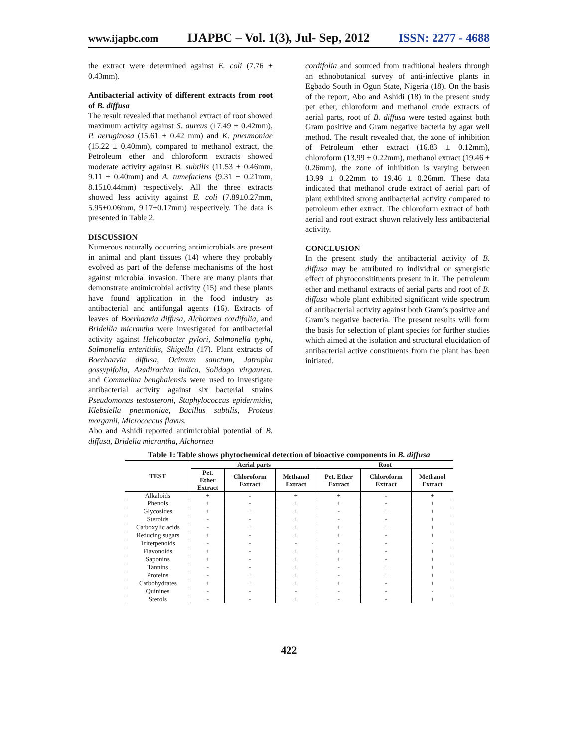www.ijapbc.com IJAPBC – Vol. 1(3), Jul- Sep, 2012 ISSN: 2277 - 4688
the extract were determined against E. coli (7.76 ± 0.43mm).
Antibacterial activity of different extracts from root of B. diffusa
The result revealed that methanol extract of root showed maximum activity against S. aureus (17.49 ± 0.42mm), P. aeruginosa (15.61 ± 0.42 mm) and K. pneumoniae (15.22 ± 0.40mm), compared to methanol extract, the Petroleum ether and chloroform extracts showed moderate activity against B. subtilis (11.53 ± 0.46mm, 9.11 ± 0.40mm) and A. tumefaciens (9.31 ± 0.21mm, 8.15±0.44mm) respectively. All the three extracts showed less activity against E. coli (7.89±0.27mm, 5.95±0.06mm, 9.17±0.17mm) respectively. The data is presented in Table 2.
DISCUSSION
Numerous naturally occurring antimicrobials are present in animal and plant tissues (14) where they probably evolved as part of the defense mechanisms of the host against microbial invasion. There are many plants that demonstrate antimicrobial activity (15) and these plants have found application in the food industry as antibacterial and antifungal agents (16). Extracts of leaves of Boerhaavia diffusa, Alchornea cordifolia, and Bridellia micrantha were investigated for antibacterial activity against Helicobacter pylori, Salmonella typhi, Salmonella enteritidis, Shigella (17). Plant extracts of Boerhaavia diffusa, Ocimum sanctum, Jatropha gossypifolia, Azadirachta indica, Solidago virgaurea, and Commelina benghalensis were used to investigate antibacterial activity against six bacterial strains Pseudomonas testosteroni, Staphylococcus epidermidis, Klebsiella pneumoniae, Bacillus subtilis, Proteus morganii, Micrococcus flavus.
Abo and Ashidi reported antimicrobial potential of B. diffusa, Bridelia micrantha, Alchornea
cordifolia and sourced from traditional healers through an ethnobotanical survey of anti-infective plants in Egbado South in Ogun State, Nigeria (18). On the basis of the report, Abo and Ashidi (18) in the present study pet ether, chloroform and methanol crude extracts of aerial parts, root of B. diffusa were tested against both Gram positive and Gram negative bacteria by agar well method. The result revealed that, the zone of inhibition of Petroleum ether extract (16.83 ± 0.12mm), chloroform (13.99 ± 0.22mm), methanol extract (19.46 ± 0.26mm), the zone of inhibition is varying between 13.99 ± 0.22mm to 19.46 ± 0.26mm. These data indicated that methanol crude extract of aerial part of plant exhibited strong antibacterial activity compared to petroleum ether extract. The chloroform extract of both aerial and root extract shown relatively less antibacterial activity.
CONCLUSION
In the present study the antibacterial activity of B. diffusa may be attributed to individual or synergistic effect of phytoconsitituents present in it. The petroleum ether and methanol extracts of aerial parts and root of B. diffusa whole plant exhibited significant wide spectrum of antibacterial activity against both Gram’s positive and Gram’s negative bacteria. The present results will form the basis for selection of plant species for further studies which aimed at the isolation and structural elucidation of antibacterial active constituents from the plant has been initiated.
Table 1: Table shows phytochemical detection of bioactive components in B. diffusa
| TEST | Aerial parts | | | Root | | |
| --- | --- | --- | --- | --- | --- | --- |
| | Pet. Ether Extract | Chloroform Extract | Methanol Extract | Pet. Ether Extract | Chloroform Extract | Methanol Extract |
| Alkaloids | + | - | + | + | - | + |
| Phenols | + | - | + | + | - | + |
| Glycosides | + | + | + | - | + | + |
| Steroids | - | - | + | - | - | + |
| Carboxylic acids | - | + | + | + | + | + |
| Reducing sugars | + | - | + | + | - | + |
| Triterpenoids | - | - | - | - | - | - |
| Flavonoids | + | - | + | + | - | + |
| Saponins | + | - | + | + | - | + |
| Tannins | - | - | + | - | + | + |
| Proteins | - | + | + | - | + | + |
| Carbohydrates | + | + | + | + | - | + |
| Quinines | - | - | - | - | - | - |
| Sterols | - | - | + | - | - | + |
422